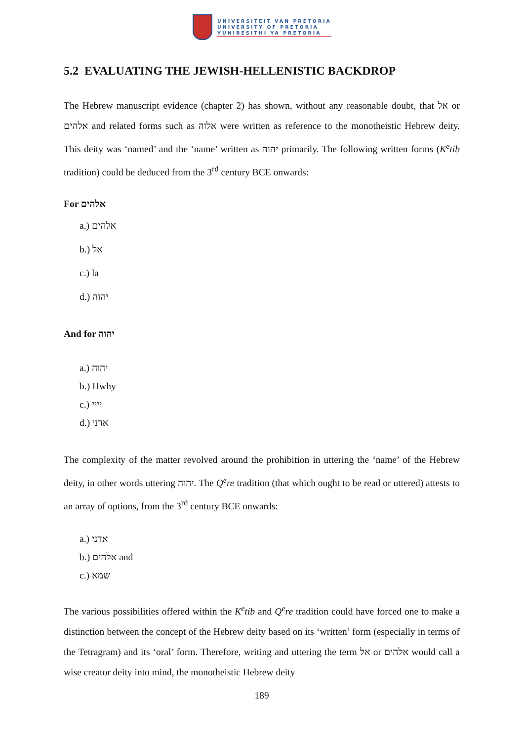UNIVERSITEIT VAN PRETORIA
UNIVERSITY OF PRETORIA
YUNIBESITHI YA PRETORIA
5.2 EVALUATING THE JEWISH-HELLENISTIC BACKDROP
The Hebrew manuscript evidence (chapter 2) has shown, without any reasonable doubt, that אל or אלהים and related forms such as אלוה were written as reference to the monotheistic Hebrew deity. This deity was ‘named’ and the ‘name’ written as יהוה primarily. The following written forms (K<sup>e</sup>tib tradition) could be deduced from the 3<sup>rd</sup> century BCE onwards:
For אלהים
a.) אלהים
b.) אל
c.) la
d.) יהוה
And for יהוה
a.) יהוה
b.) Hwhy
c.) יייי
d.) אדני
The complexity of the matter revolved around the prohibition in uttering the ‘name’ of the Hebrew deity, in other words uttering יהוה. The Q<sup>e</sup>re tradition (that which ought to be read or uttered) attests to an array of options, from the 3<sup>rd</sup> century BCE onwards:
a.) אדני
b.) אלהים and
c.) שמא
The various possibilities offered within the K<sup>e</sup>tib and Q<sup>e</sup>re tradition could have forced one to make a distinction between the concept of the Hebrew deity based on its ‘written’ form (especially in terms of the Tetragram) and its ‘oral’ form. Therefore, writing and uttering the term אל or אלהים would call a wise creator deity into mind, the monotheistic Hebrew deity
189